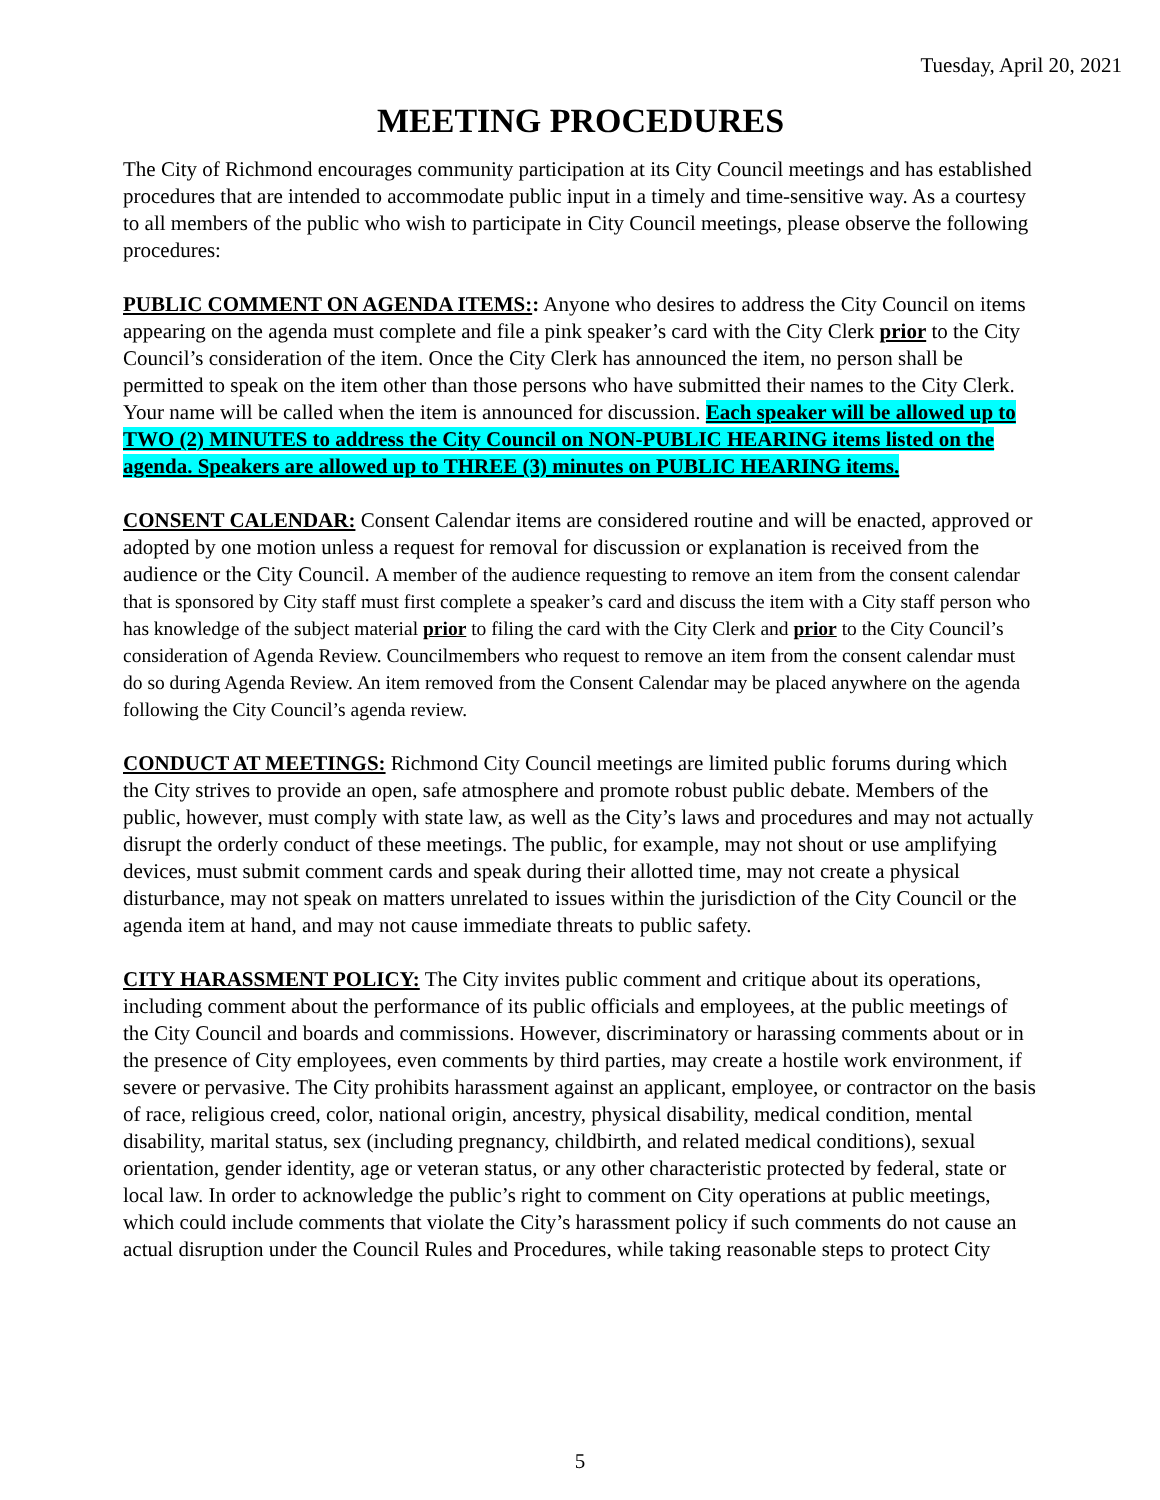Tuesday, April 20, 2021
MEETING PROCEDURES
The City of Richmond encourages community participation at its City Council meetings and has established procedures that are intended to accommodate public input in a timely and time-sensitive way. As a courtesy to all members of the public who wish to participate in City Council meetings, please observe the following procedures:
PUBLIC COMMENT ON AGENDA ITEMS:: Anyone who desires to address the City Council on items appearing on the agenda must complete and file a pink speaker’s card with the City Clerk prior to the City Council’s consideration of the item. Once the City Clerk has announced the item, no person shall be permitted to speak on the item other than those persons who have submitted their names to the City Clerk. Your name will be called when the item is announced for discussion. Each speaker will be allowed up to TWO (2) MINUTES to address the City Council on NON-PUBLIC HEARING items listed on the agenda. Speakers are allowed up to THREE (3) minutes on PUBLIC HEARING items.
CONSENT CALENDAR: Consent Calendar items are considered routine and will be enacted, approved or adopted by one motion unless a request for removal for discussion or explanation is received from the audience or the City Council. A member of the audience requesting to remove an item from the consent calendar that is sponsored by City staff must first complete a speaker’s card and discuss the item with a City staff person who has knowledge of the subject material prior to filing the card with the City Clerk and prior to the City Council’s consideration of Agenda Review. Councilmembers who request to remove an item from the consent calendar must do so during Agenda Review. An item removed from the Consent Calendar may be placed anywhere on the agenda following the City Council’s agenda review.
CONDUCT AT MEETINGS: Richmond City Council meetings are limited public forums during which the City strives to provide an open, safe atmosphere and promote robust public debate. Members of the public, however, must comply with state law, as well as the City’s laws and procedures and may not actually disrupt the orderly conduct of these meetings. The public, for example, may not shout or use amplifying devices, must submit comment cards and speak during their allotted time, may not create a physical disturbance, may not speak on matters unrelated to issues within the jurisdiction of the City Council or the agenda item at hand, and may not cause immediate threats to public safety.
CITY HARASSMENT POLICY: The City invites public comment and critique about its operations, including comment about the performance of its public officials and employees, at the public meetings of the City Council and boards and commissions. However, discriminatory or harassing comments about or in the presence of City employees, even comments by third parties, may create a hostile work environment, if severe or pervasive. The City prohibits harassment against an applicant, employee, or contractor on the basis of race, religious creed, color, national origin, ancestry, physical disability, medical condition, mental disability, marital status, sex (including pregnancy, childbirth, and related medical conditions), sexual orientation, gender identity, age or veteran status, or any other characteristic protected by federal, state or local law. In order to acknowledge the public’s right to comment on City operations at public meetings, which could include comments that violate the City’s harassment policy if such comments do not cause an actual disruption under the Council Rules and Procedures, while taking reasonable steps to protect City
5